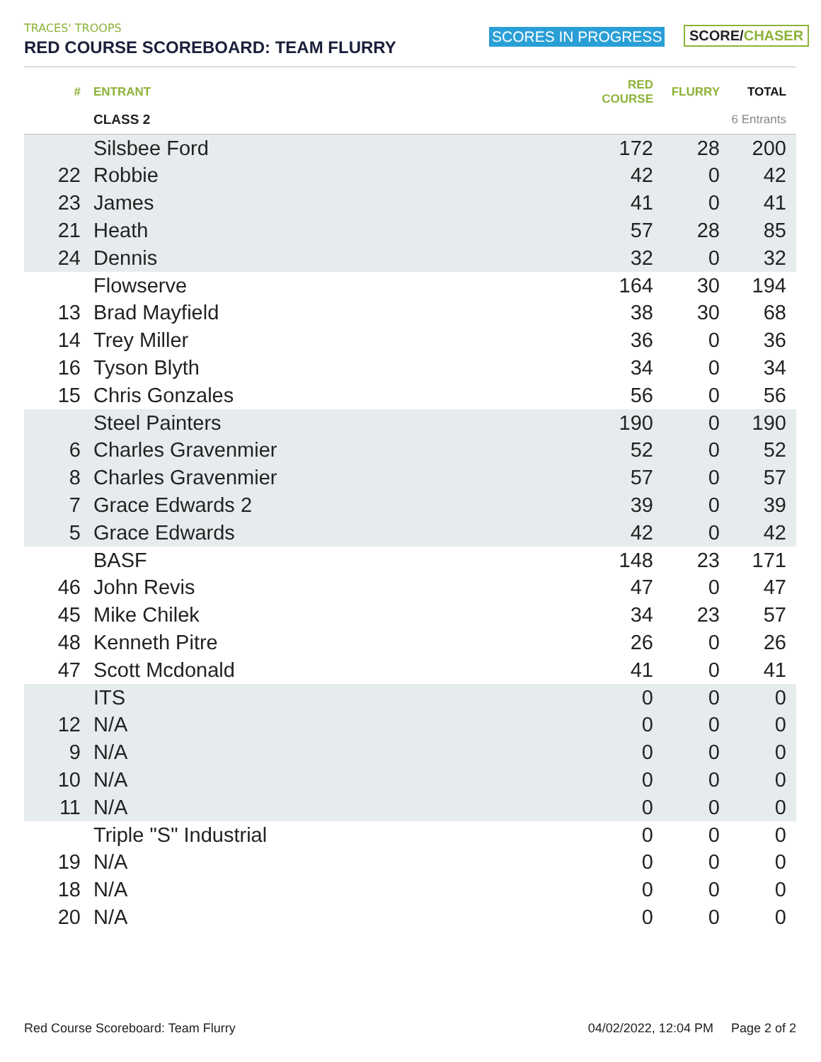TRACES' TROOPS
RED COURSE SCOREBOARD: TEAM FLURRY
SCORES IN PROGRESS SCORE/CHASER
| # | ENTRANT | RED COURSE | FLURRY | TOTAL |
| --- | --- | --- | --- | --- |
| | CLASS 2 | | | 6 Entrants |
| | Silsbee Ford | 172 | 28 | 200 |
| 22 | Robbie | 42 | 0 | 42 |
| 23 | James | 41 | 0 | 41 |
| 21 | Heath | 57 | 28 | 85 |
| 24 | Dennis | 32 | 0 | 32 |
| | Flowserve | 164 | 30 | 194 |
| 13 | Brad Mayfield | 38 | 30 | 68 |
| 14 | Trey Miller | 36 | 0 | 36 |
| 16 | Tyson Blyth | 34 | 0 | 34 |
| 15 | Chris Gonzales | 56 | 0 | 56 |
| | Steel Painters | 190 | 0 | 190 |
| 6 | Charles Gravenmier | 52 | 0 | 52 |
| 8 | Charles Gravenmier | 57 | 0 | 57 |
| 7 | Grace Edwards 2 | 39 | 0 | 39 |
| 5 | Grace Edwards | 42 | 0 | 42 |
| | BASF | 148 | 23 | 171 |
| 46 | John Revis | 47 | 0 | 47 |
| 45 | Mike Chilek | 34 | 23 | 57 |
| 48 | Kenneth Pitre | 26 | 0 | 26 |
| 47 | Scott Mcdonald | 41 | 0 | 41 |
| | ITS | 0 | 0 | 0 |
| 12 | N/A | 0 | 0 | 0 |
| 9 | N/A | 0 | 0 | 0 |
| 10 | N/A | 0 | 0 | 0 |
| 11 | N/A | 0 | 0 | 0 |
| | Triple "S" Industrial | 0 | 0 | 0 |
| 19 | N/A | 0 | 0 | 0 |
| 18 | N/A | 0 | 0 | 0 |
| 20 | N/A | 0 | 0 | 0 |
Red Course Scoreboard: Team Flurry 04/02/2022, 12:04 PM Page 2 of 2